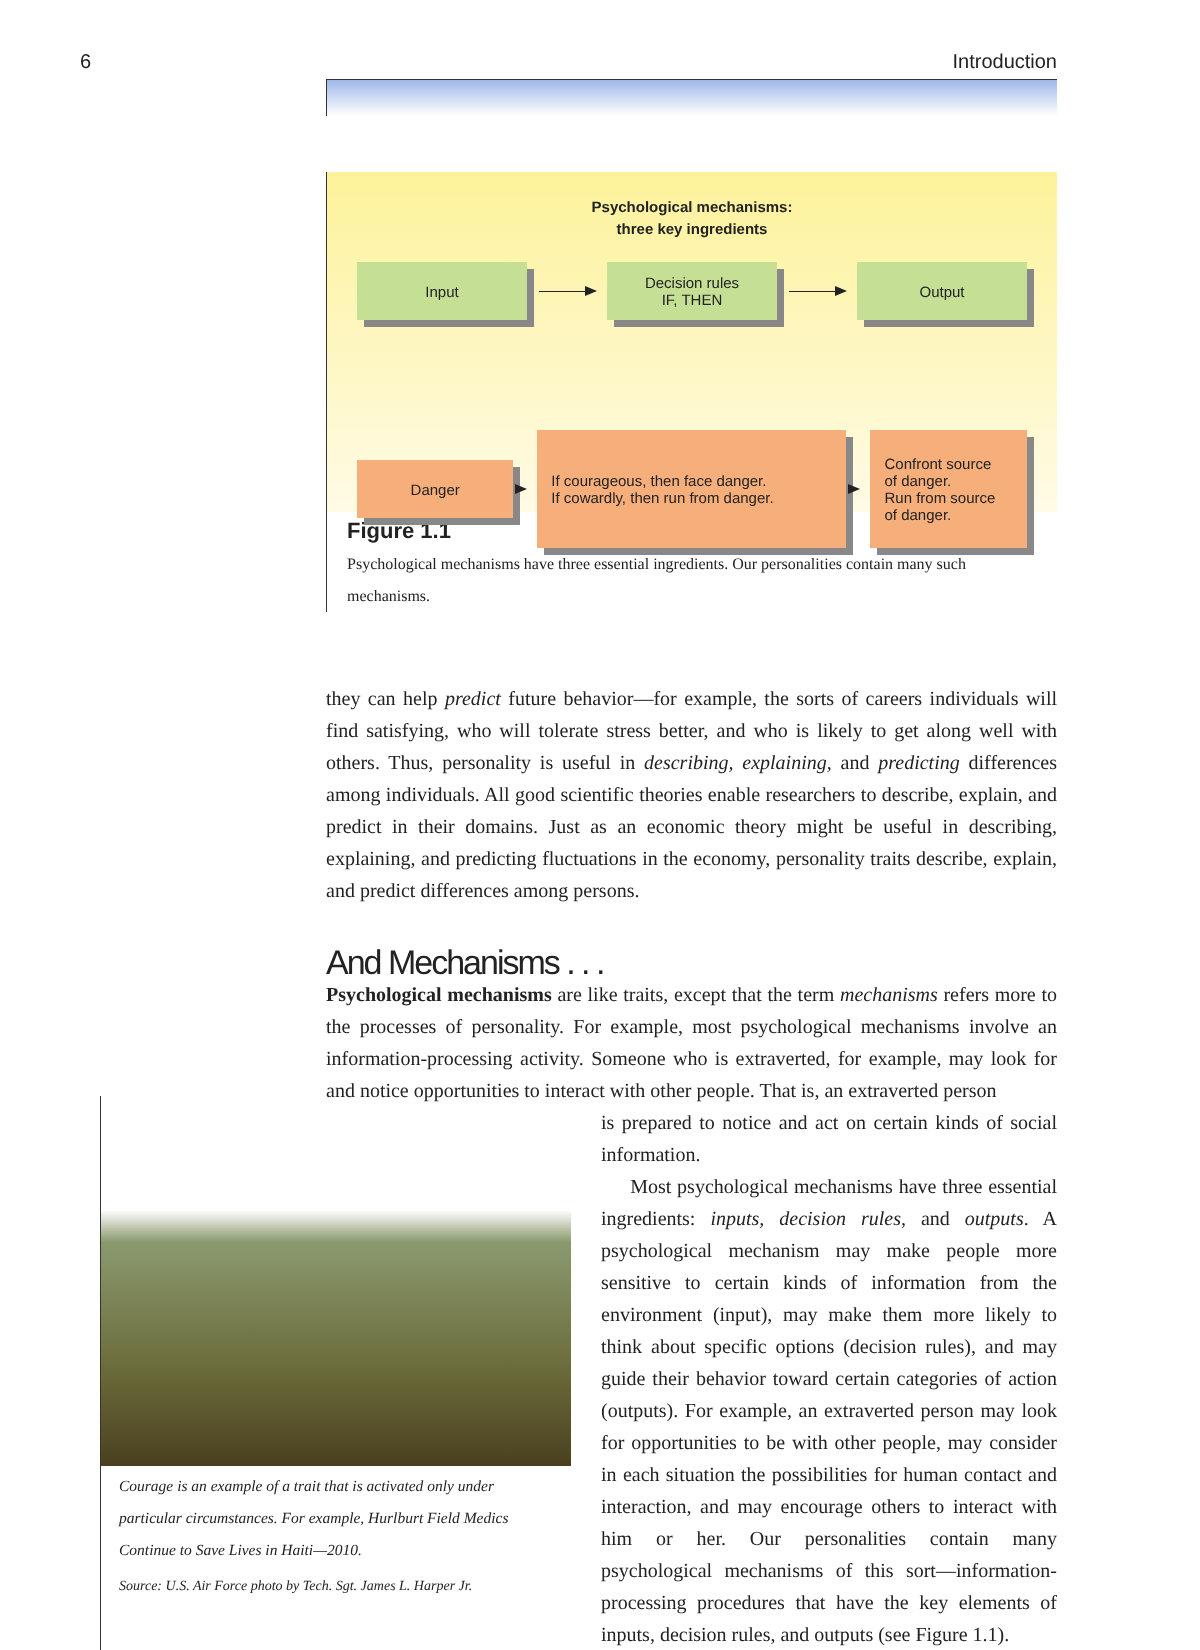6 Introduction
Psychological mechanisms:
three key ingredients
Input
Decision rules
IF, THEN
Output
Danger
If courageous, then face danger.
If cowardly, then run from danger.
Confront source
of danger.
Run from source
of danger.
Figure 1.1
Psychological mechanisms have three essential ingredients. Our personalities contain many such mechanisms.
they can help predict future behavior—for example, the sorts of careers individuals will find satisfying, who will tolerate stress better, and who is likely to get along well with others. Thus, personality is useful in describing, explaining, and predicting differences among individuals. All good scientific theories enable researchers to describe, explain, and predict in their domains. Just as an economic theory might be useful in describing, explaining, and predicting fluctuations in the economy, personality traits describe, explain, and predict differences among persons.
And Mechanisms . . .
Psychological mechanisms are like traits, except that the term mechanisms refers more to the processes of personality. For example, most psychological mechanisms involve an information-processing activity. Someone who is extraverted, for example, may look for and notice opportunities to interact with other people. That is, an extraverted person
Courage is an example of a trait that is activated only under particular circumstances. For example, Hurlburt Field Medics Continue to Save Lives in Haiti—2010.
Source: U.S. Air Force photo by Tech. Sgt. James L. Harper Jr.
is prepared to notice and act on certain kinds of social information.
Most psychological mechanisms have three essential ingredients: inputs, decision rules, and outputs. A psychological mechanism may make people more sensitive to certain kinds of information from the environment (input), may make them more likely to think about specific options (decision rules), and may guide their behavior toward certain categories of action (outputs). For example, an extraverted person may look for opportunities to be with other people, may consider in each situation the possibilities for human contact and interaction, and may encourage others to interact with him or her. Our personalities contain many psychological mechanisms of this sort—information-processing procedures that have the key elements of inputs, decision rules, and outputs (see Figure 1.1).